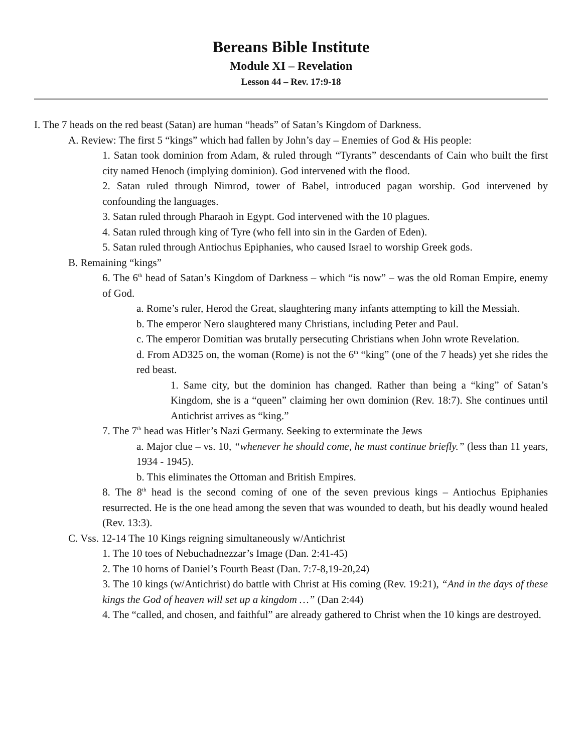Bereans Bible Institute
Module XI – Revelation
Lesson 44 – Rev. 17:9-18
I. The 7 heads on the red beast (Satan) are human “heads” of Satan’s Kingdom of Darkness.
A. Review: The first 5 “kings” which had fallen by John’s day – Enemies of God & His people:
1. Satan took dominion from Adam, & ruled through “Tyrants” descendants of Cain who built the first city named Henoch (implying dominion). God intervened with the flood.
2. Satan ruled through Nimrod, tower of Babel, introduced pagan worship. God intervened by confounding the languages.
3. Satan ruled through Pharaoh in Egypt. God intervened with the 10 plagues.
4. Satan ruled through king of Tyre (who fell into sin in the Garden of Eden).
5. Satan ruled through Antiochus Epiphanies, who caused Israel to worship Greek gods.
B. Remaining “kings”
6. The 6<sup>th</sup> head of Satan’s Kingdom of Darkness – which “is now” – was the old Roman Empire, enemy of God.
a. Rome’s ruler, Herod the Great, slaughtering many infants attempting to kill the Messiah.
b. The emperor Nero slaughtered many Christians, including Peter and Paul.
c. The emperor Domitian was brutally persecuting Christians when John wrote Revelation.
d. From AD325 on, the woman (Rome) is not the 6<sup>th</sup> “king” (one of the 7 heads) yet she rides the red beast.
1. Same city, but the dominion has changed. Rather than being a “king” of Satan’s Kingdom, she is a “queen” claiming her own dominion (Rev. 18:7). She continues until Antichrist arrives as “king.”
7. The 7<sup>th</sup> head was Hitler’s Nazi Germany. Seeking to exterminate the Jews
a. Major clue – vs. 10, “whenever he should come, he must continue briefly.” (less than 11 years, 1934 - 1945).
b. This eliminates the Ottoman and British Empires.
8. The 8<sup>th</sup> head is the second coming of one of the seven previous kings – Antiochus Epiphanies resurrected. He is the one head among the seven that was wounded to death, but his deadly wound healed (Rev. 13:3).
C. Vss. 12-14 The 10 Kings reigning simultaneously w/Antichrist
1. The 10 toes of Nebuchadnezzar’s Image (Dan. 2:41-45)
2. The 10 horns of Daniel’s Fourth Beast (Dan. 7:7-8,19-20,24)
3. The 10 kings (w/Antichrist) do battle with Christ at His coming (Rev. 19:21), “And in the days of these kings the God of heaven will set up a kingdom …” (Dan 2:44)
4. The “called, and chosen, and faithful” are already gathered to Christ when the 10 kings are destroyed.